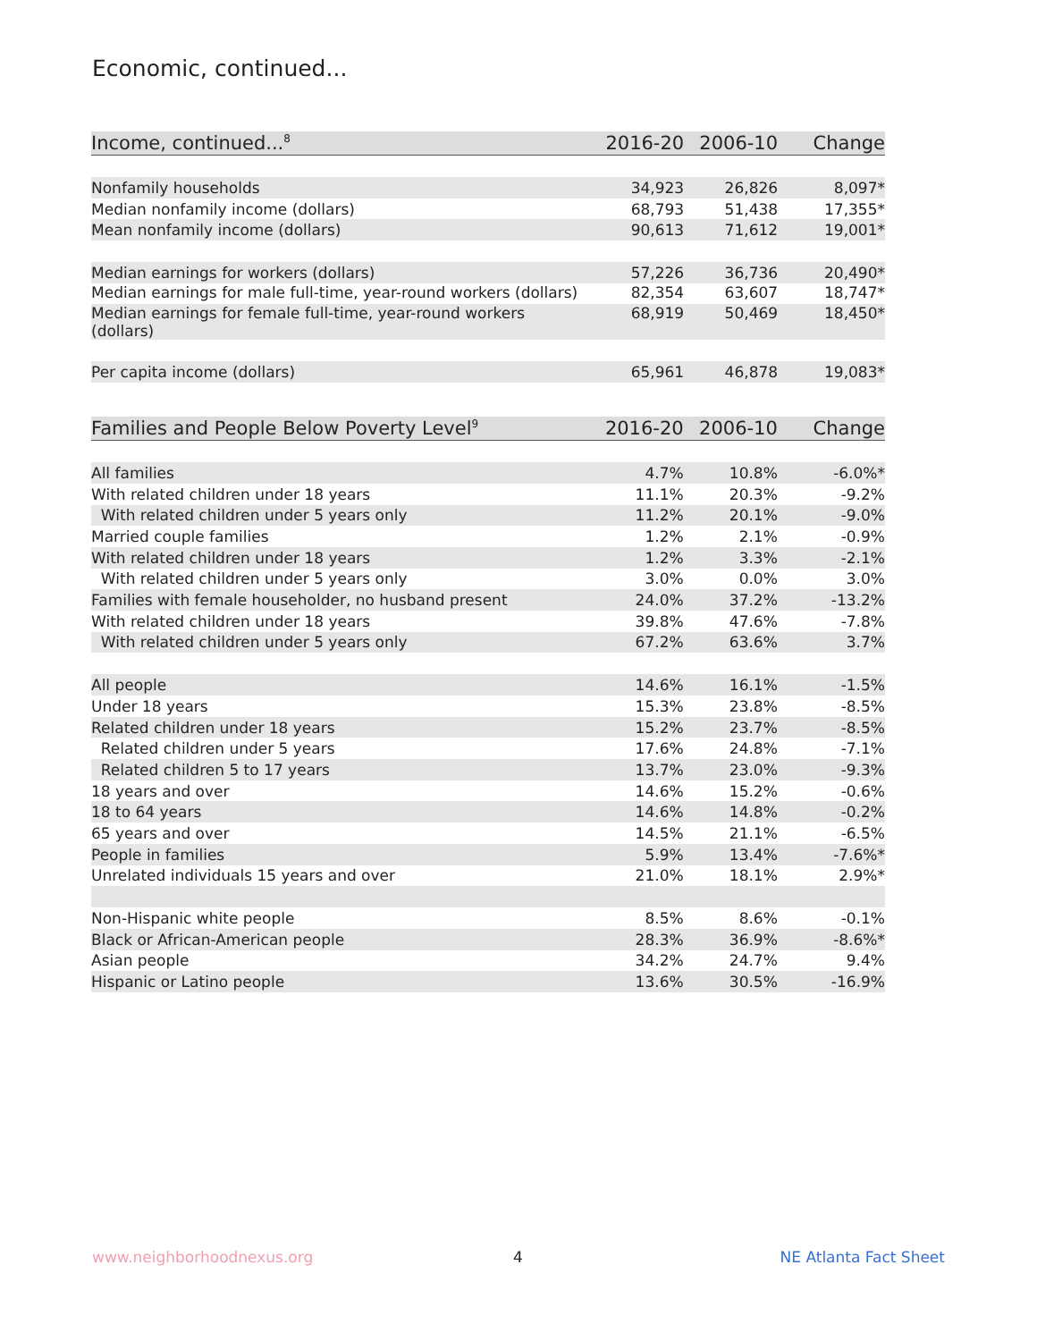Economic, continued...
| Income, continued...<sup>8</sup> | 2016-20 | 2006-10 | Change |
| --- | --- | --- | --- |
| Nonfamily households | 34,923 | 26,826 | 8,097* |
| Median nonfamily income (dollars) | 68,793 | 51,438 | 17,355* |
| Mean nonfamily income (dollars) | 90,613 | 71,612 | 19,001* |
| Median earnings for workers (dollars) | 57,226 | 36,736 | 20,490* |
| Median earnings for male full-time, year-round workers (dollars) | 82,354 | 63,607 | 18,747* |
| Median earnings for female full-time, year-round workers (dollars) | 68,919 | 50,469 | 18,450* |
| Per capita income (dollars) | 65,961 | 46,878 | 19,083* |
| Families and People Below Poverty Level<sup>9</sup> | 2016-20 | 2006-10 | Change |
| --- | --- | --- | --- |
| All families | 4.7% | 10.8% | -6.0%* |
| With related children under 18 years | 11.1% | 20.3% | -9.2% |
| With related children under 5 years only | 11.2% | 20.1% | -9.0% |
| Married couple families | 1.2% | 2.1% | -0.9% |
| With related children under 18 years | 1.2% | 3.3% | -2.1% |
| With related children under 5 years only | 3.0% | 0.0% | 3.0% |
| Families with female householder, no husband present | 24.0% | 37.2% | -13.2% |
| With related children under 18 years | 39.8% | 47.6% | -7.8% |
| With related children under 5 years only | 67.2% | 63.6% | 3.7% |
| All people | 14.6% | 16.1% | -1.5% |
| Under 18 years | 15.3% | 23.8% | -8.5% |
| Related children under 18 years | 15.2% | 23.7% | -8.5% |
| Related children under 5 years | 17.6% | 24.8% | -7.1% |
| Related children 5 to 17 years | 13.7% | 23.0% | -9.3% |
| 18 years and over | 14.6% | 15.2% | -0.6% |
| 18 to 64 years | 14.6% | 14.8% | -0.2% |
| 65 years and over | 14.5% | 21.1% | -6.5% |
| People in families | 5.9% | 13.4% | -7.6%* |
| Unrelated individuals 15 years and over | 21.0% | 18.1% | 2.9%* |
| Non-Hispanic white people | 8.5% | 8.6% | -0.1% |
| Black or African-American people | 28.3% | 36.9% | -8.6%* |
| Asian people | 34.2% | 24.7% | 9.4% |
| Hispanic or Latino people | 13.6% | 30.5% | -16.9% |
www.neighborhoodnexus.org 4 NE Atlanta Fact Sheet